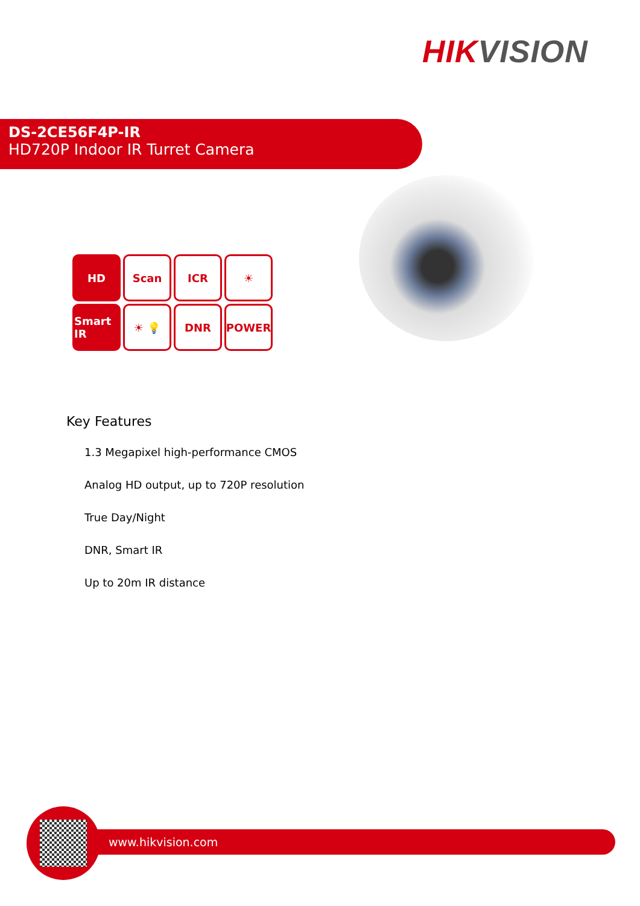HIK VISION
DS-2CE56F4P-IR
HD720P Indoor IR Turret Camera
HD
Scan
ICR
☀
Smart IR
☀ 💡
DNR
POWER
Key Features
1.3 Megapixel high-performance CMOS
Analog HD output, up to 720P resolution
True Day/Night
DNR, Smart IR
Up to 20m IR distance
www.hikvision.com